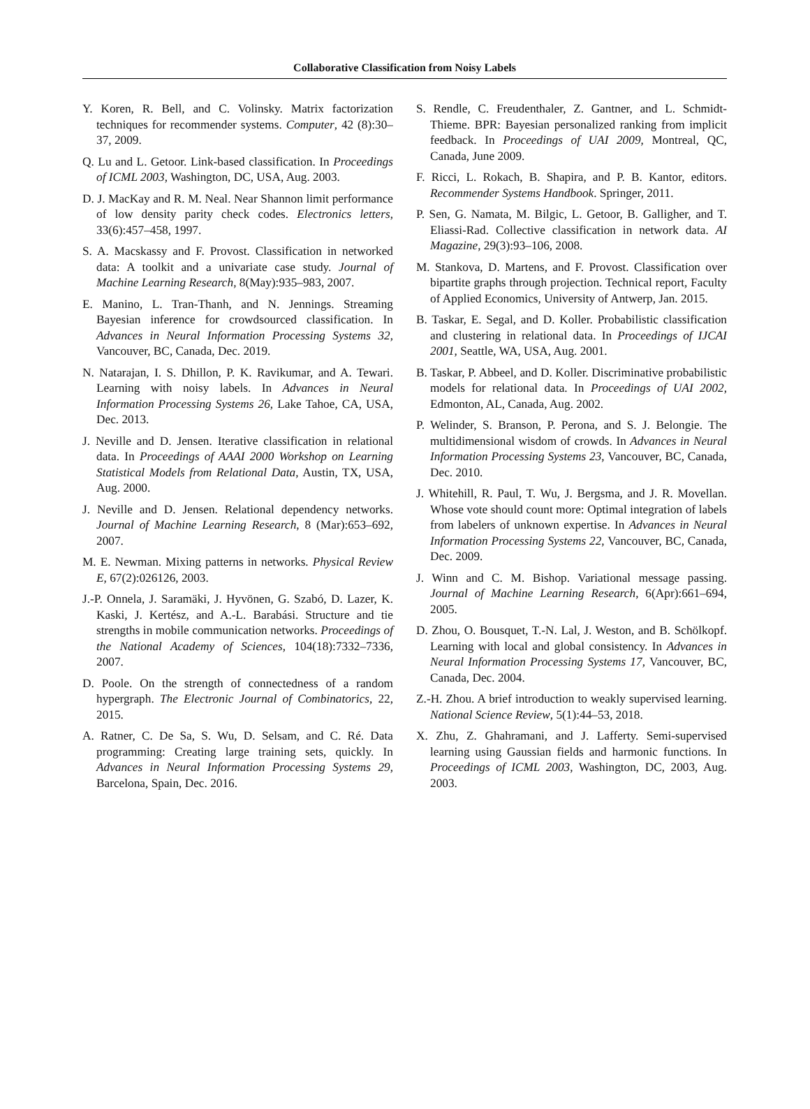Collaborative Classification from Noisy Labels
Y. Koren, R. Bell, and C. Volinsky. Matrix factorization techniques for recommender systems. Computer, 42 (8):30–37, 2009.
Q. Lu and L. Getoor. Link-based classification. In Proceedings of ICML 2003, Washington, DC, USA, Aug. 2003.
D. J. MacKay and R. M. Neal. Near Shannon limit performance of low density parity check codes. Electronics letters, 33(6):457–458, 1997.
S. A. Macskassy and F. Provost. Classification in networked data: A toolkit and a univariate case study. Journal of Machine Learning Research, 8(May):935–983, 2007.
E. Manino, L. Tran-Thanh, and N. Jennings. Streaming Bayesian inference for crowdsourced classification. In Advances in Neural Information Processing Systems 32, Vancouver, BC, Canada, Dec. 2019.
N. Natarajan, I. S. Dhillon, P. K. Ravikumar, and A. Tewari. Learning with noisy labels. In Advances in Neural Information Processing Systems 26, Lake Tahoe, CA, USA, Dec. 2013.
J. Neville and D. Jensen. Iterative classification in relational data. In Proceedings of AAAI 2000 Workshop on Learning Statistical Models from Relational Data, Austin, TX, USA, Aug. 2000.
J. Neville and D. Jensen. Relational dependency networks. Journal of Machine Learning Research, 8 (Mar):653–692, 2007.
M. E. Newman. Mixing patterns in networks. Physical Review E, 67(2):026126, 2003.
J.-P. Onnela, J. Saramäki, J. Hyvönen, G. Szabó, D. Lazer, K. Kaski, J. Kertész, and A.-L. Barabási. Structure and tie strengths in mobile communication networks. Proceedings of the National Academy of Sciences, 104(18):7332–7336, 2007.
D. Poole. On the strength of connectedness of a random hypergraph. The Electronic Journal of Combinatorics, 22, 2015.
A. Ratner, C. De Sa, S. Wu, D. Selsam, and C. Ré. Data programming: Creating large training sets, quickly. In Advances in Neural Information Processing Systems 29, Barcelona, Spain, Dec. 2016.
S. Rendle, C. Freudenthaler, Z. Gantner, and L. Schmidt-Thieme. BPR: Bayesian personalized ranking from implicit feedback. In Proceedings of UAI 2009, Montreal, QC, Canada, June 2009.
F. Ricci, L. Rokach, B. Shapira, and P. B. Kantor, editors. Recommender Systems Handbook. Springer, 2011.
P. Sen, G. Namata, M. Bilgic, L. Getoor, B. Galligher, and T. Eliassi-Rad. Collective classification in network data. AI Magazine, 29(3):93–106, 2008.
M. Stankova, D. Martens, and F. Provost. Classification over bipartite graphs through projection. Technical report, Faculty of Applied Economics, University of Antwerp, Jan. 2015.
B. Taskar, E. Segal, and D. Koller. Probabilistic classification and clustering in relational data. In Proceedings of IJCAI 2001, Seattle, WA, USA, Aug. 2001.
B. Taskar, P. Abbeel, and D. Koller. Discriminative probabilistic models for relational data. In Proceedings of UAI 2002, Edmonton, AL, Canada, Aug. 2002.
P. Welinder, S. Branson, P. Perona, and S. J. Belongie. The multidimensional wisdom of crowds. In Advances in Neural Information Processing Systems 23, Vancouver, BC, Canada, Dec. 2010.
J. Whitehill, R. Paul, T. Wu, J. Bergsma, and J. R. Movellan. Whose vote should count more: Optimal integration of labels from labelers of unknown expertise. In Advances in Neural Information Processing Systems 22, Vancouver, BC, Canada, Dec. 2009.
J. Winn and C. M. Bishop. Variational message passing. Journal of Machine Learning Research, 6(Apr):661–694, 2005.
D. Zhou, O. Bousquet, T.-N. Lal, J. Weston, and B. Schölkopf. Learning with local and global consistency. In Advances in Neural Information Processing Systems 17, Vancouver, BC, Canada, Dec. 2004.
Z.-H. Zhou. A brief introduction to weakly supervised learning. National Science Review, 5(1):44–53, 2018.
X. Zhu, Z. Ghahramani, and J. Lafferty. Semi-supervised learning using Gaussian fields and harmonic functions. In Proceedings of ICML 2003, Washington, DC, 2003, Aug. 2003.